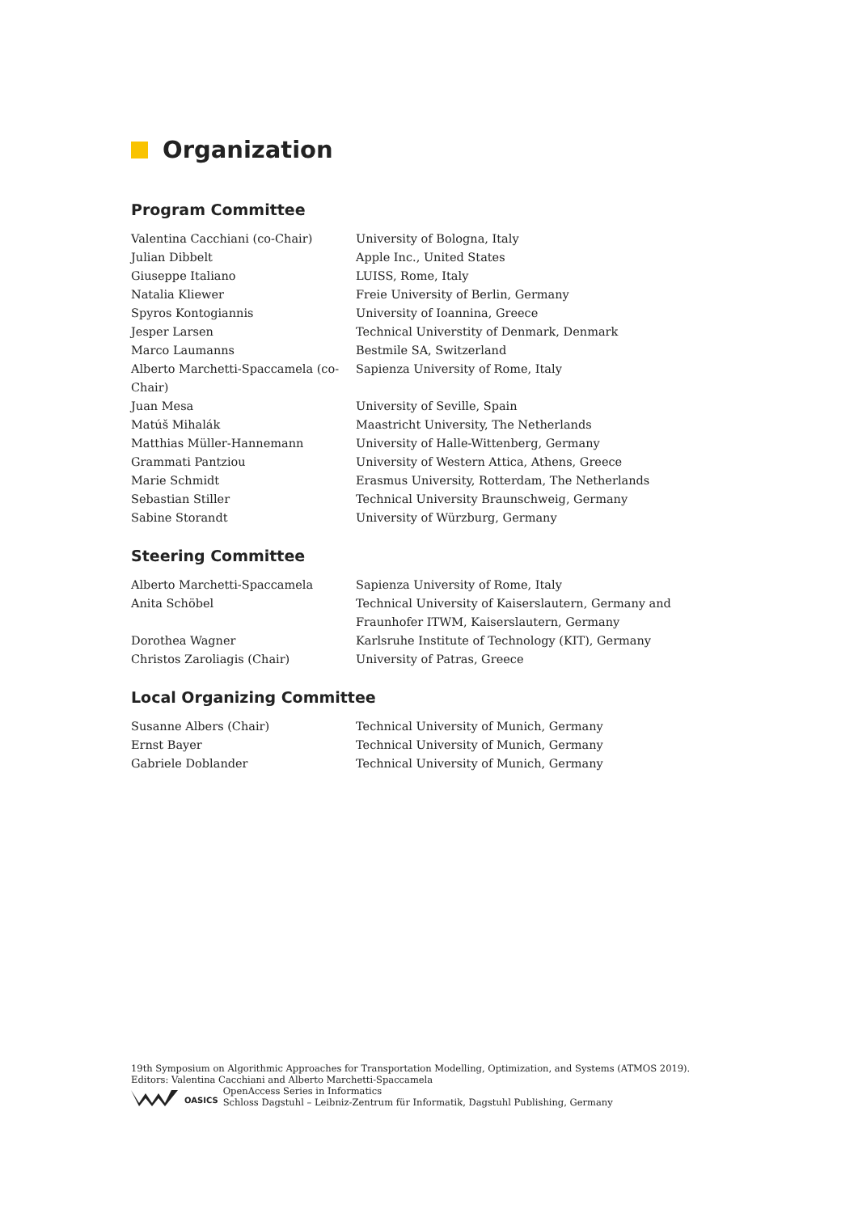Organization
Program Committee
| Valentina Cacchiani (co-Chair) | University of Bologna, Italy |
| Julian Dibbelt | Apple Inc., United States |
| Giuseppe Italiano | LUISS, Rome, Italy |
| Natalia Kliewer | Freie University of Berlin, Germany |
| Spyros Kontogiannis | University of Ioannina, Greece |
| Jesper Larsen | Technical Universtity of Denmark, Denmark |
| Marco Laumanns | Bestmile SA, Switzerland |
| Alberto Marchetti-Spaccamela (co-Chair) | Sapienza University of Rome, Italy |
| Juan Mesa | University of Seville, Spain |
| Matúš Mihalák | Maastricht University, The Netherlands |
| Matthias Müller-Hannemann | University of Halle-Wittenberg, Germany |
| Grammati Pantziou | University of Western Attica, Athens, Greece |
| Marie Schmidt | Erasmus University, Rotterdam, The Netherlands |
| Sebastian Stiller | Technical University Braunschweig, Germany |
| Sabine Storandt | University of Würzburg, Germany |
Steering Committee
| Alberto Marchetti-Spaccamela | Sapienza University of Rome, Italy |
| Anita Schöbel | Technical University of Kaiserslautern, Germany and Fraunhofer ITWM, Kaiserslautern, Germany |
| Dorothea Wagner | Karlsruhe Institute of Technology (KIT), Germany |
| Christos Zaroliagis (Chair) | University of Patras, Greece |
Local Organizing Committee
| Susanne Albers (Chair) | Technical University of Munich, Germany |
| Ernst Bayer | Technical University of Munich, Germany |
| Gabriele Doblander | Technical University of Munich, Germany |
19th Symposium on Algorithmic Approaches for Transportation Modelling, Optimization, and Systems (ATMOS 2019).
Editors: Valentina Cacchiani and Alberto Marchetti-Spaccamela
OASICS
OpenAccess Series in Informatics
Schloss Dagstuhl – Leibniz-Zentrum für Informatik, Dagstuhl Publishing, Germany